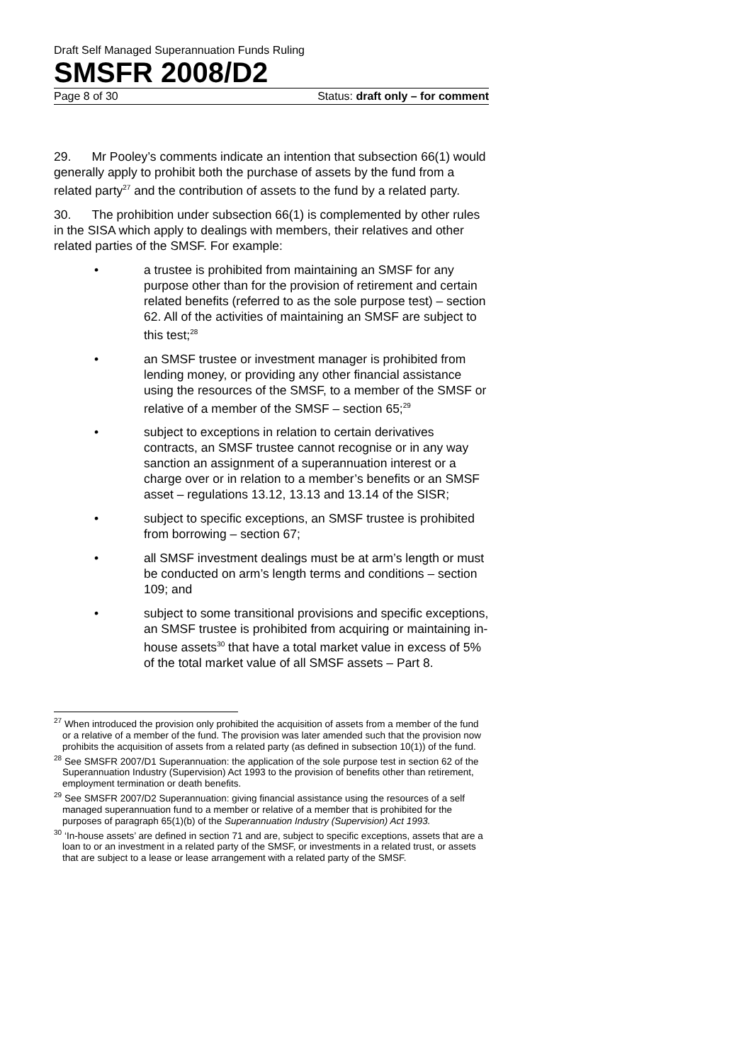Draft Self Managed Superannuation Funds Ruling
SMSFR 2008/D2
Page 8 of 30 Status: draft only – for comment
29. Mr Pooley’s comments indicate an intention that subsection 66(1) would generally apply to prohibit both the purchase of assets by the fund from a related party<sup>27</sup> and the contribution of assets to the fund by a related party.
30. The prohibition under subsection 66(1) is complemented by other rules in the SISA which apply to dealings with members, their relatives and other related parties of the SMSF. For example:
• a trustee is prohibited from maintaining an SMSF for any purpose other than for the provision of retirement and certain related benefits (referred to as the sole purpose test) – section 62. All of the activities of maintaining an SMSF are subject to this test;<sup>28</sup>
• an SMSF trustee or investment manager is prohibited from lending money, or providing any other financial assistance using the resources of the SMSF, to a member of the SMSF or relative of a member of the SMSF – section 65;<sup>29</sup>
• subject to exceptions in relation to certain derivatives contracts, an SMSF trustee cannot recognise or in any way sanction an assignment of a superannuation interest or a charge over or in relation to a member’s benefits or an SMSF asset – regulations 13.12, 13.13 and 13.14 of the SISR;
• subject to specific exceptions, an SMSF trustee is prohibited from borrowing – section 67;
• all SMSF investment dealings must be at arm’s length or must be conducted on arm’s length terms and conditions – section 109; and
• subject to some transitional provisions and specific exceptions, an SMSF trustee is prohibited from acquiring or maintaining in-house assets<sup>30</sup> that have a total market value in excess of 5% of the total market value of all SMSF assets – Part 8.
<sup>27</sup> When introduced the provision only prohibited the acquisition of assets from a member of the fund or a relative of a member of the fund. The provision was later amended such that the provision now prohibits the acquisition of assets from a related party (as defined in subsection 10(1)) of the fund.
<sup>28</sup> See SMSFR 2007/D1 Superannuation: the application of the sole purpose test in section 62 of the Superannuation Industry (Supervision) Act 1993 to the provision of benefits other than retirement, employment termination or death benefits.
<sup>29</sup> See SMSFR 2007/D2 Superannuation: giving financial assistance using the resources of a self managed superannuation fund to a member or relative of a member that is prohibited for the purposes of paragraph 65(1)(b) of the Superannuation Industry (Supervision) Act 1993.
<sup>30</sup> ‘In-house assets’ are defined in section 71 and are, subject to specific exceptions, assets that are a loan to or an investment in a related party of the SMSF, or investments in a related trust, or assets that are subject to a lease or lease arrangement with a related party of the SMSF.